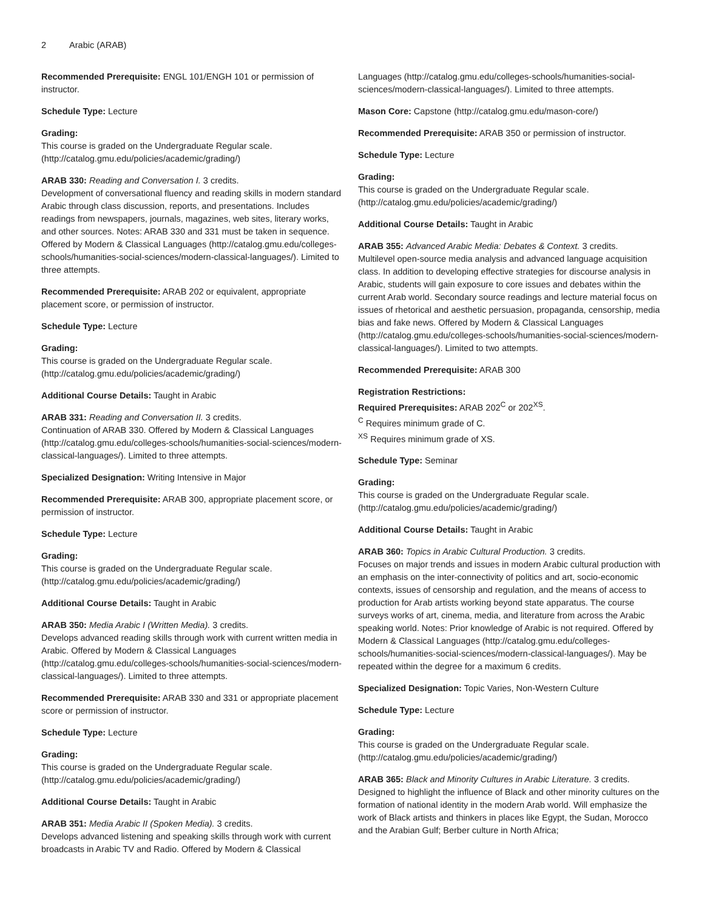2 Arabic (ARAB)
Recommended Prerequisite: ENGL 101/ENGH 101 or permission of instructor.
Schedule Type: Lecture
Grading:
This course is graded on the Undergraduate Regular scale. (http://catalog.gmu.edu/policies/academic/grading/)
ARAB 330: Reading and Conversation I. 3 credits.
Development of conversational fluency and reading skills in modern standard Arabic through class discussion, reports, and presentations. Includes readings from newspapers, journals, magazines, web sites, literary works, and other sources. Notes: ARAB 330 and 331 must be taken in sequence. Offered by Modern & Classical Languages (http://catalog.gmu.edu/colleges-schools/humanities-social-sciences/modern-classical-languages/). Limited to three attempts.
Recommended Prerequisite: ARAB 202 or equivalent, appropriate placement score, or permission of instructor.
Schedule Type: Lecture
Grading:
This course is graded on the Undergraduate Regular scale. (http://catalog.gmu.edu/policies/academic/grading/)
Additional Course Details: Taught in Arabic
ARAB 331: Reading and Conversation II. 3 credits.
Continuation of ARAB 330. Offered by Modern & Classical Languages (http://catalog.gmu.edu/colleges-schools/humanities-social-sciences/modern-classical-languages/). Limited to three attempts.
Specialized Designation: Writing Intensive in Major
Recommended Prerequisite: ARAB 300, appropriate placement score, or permission of instructor.
Schedule Type: Lecture
Grading:
This course is graded on the Undergraduate Regular scale. (http://catalog.gmu.edu/policies/academic/grading/)
Additional Course Details: Taught in Arabic
ARAB 350: Media Arabic I (Written Media). 3 credits.
Develops advanced reading skills through work with current written media in Arabic. Offered by Modern & Classical Languages (http://catalog.gmu.edu/colleges-schools/humanities-social-sciences/modern-classical-languages/). Limited to three attempts.
Recommended Prerequisite: ARAB 330 and 331 or appropriate placement score or permission of instructor.
Schedule Type: Lecture
Grading:
This course is graded on the Undergraduate Regular scale. (http://catalog.gmu.edu/policies/academic/grading/)
Additional Course Details: Taught in Arabic
ARAB 351: Media Arabic II (Spoken Media). 3 credits.
Develops advanced listening and speaking skills through work with current broadcasts in Arabic TV and Radio. Offered by Modern & Classical
Languages (http://catalog.gmu.edu/colleges-schools/humanities-social-sciences/modern-classical-languages/). Limited to three attempts.
Mason Core: Capstone (http://catalog.gmu.edu/mason-core/)
Recommended Prerequisite: ARAB 350 or permission of instructor.
Schedule Type: Lecture
Grading:
This course is graded on the Undergraduate Regular scale. (http://catalog.gmu.edu/policies/academic/grading/)
Additional Course Details: Taught in Arabic
ARAB 355: Advanced Arabic Media: Debates & Context. 3 credits.
Multilevel open-source media analysis and advanced language acquisition class. In addition to developing effective strategies for discourse analysis in Arabic, students will gain exposure to core issues and debates within the current Arab world. Secondary source readings and lecture material focus on issues of rhetorical and aesthetic persuasion, propaganda, censorship, media bias and fake news. Offered by Modern & Classical Languages (http://catalog.gmu.edu/colleges-schools/humanities-social-sciences/modern-classical-languages/). Limited to two attempts.
Recommended Prerequisite: ARAB 300
Registration Restrictions:
Required Prerequisites: ARAB 202<sup>C</sup> or 202<sup>XS</sup>.
<sup>C</sup> Requires minimum grade of C.
<sup>XS</sup> Requires minimum grade of XS.
Schedule Type: Seminar
Grading:
This course is graded on the Undergraduate Regular scale. (http://catalog.gmu.edu/policies/academic/grading/)
Additional Course Details: Taught in Arabic
ARAB 360: Topics in Arabic Cultural Production. 3 credits.
Focuses on major trends and issues in modern Arabic cultural production with an emphasis on the inter-connectivity of politics and art, socio-economic contexts, issues of censorship and regulation, and the means of access to production for Arab artists working beyond state apparatus. The course surveys works of art, cinema, media, and literature from across the Arabic speaking world. Notes: Prior knowledge of Arabic is not required. Offered by Modern & Classical Languages (http://catalog.gmu.edu/colleges-schools/humanities-social-sciences/modern-classical-languages/). May be repeated within the degree for a maximum 6 credits.
Specialized Designation: Topic Varies, Non-Western Culture
Schedule Type: Lecture
Grading:
This course is graded on the Undergraduate Regular scale. (http://catalog.gmu.edu/policies/academic/grading/)
ARAB 365: Black and Minority Cultures in Arabic Literature. 3 credits.
Designed to highlight the influence of Black and other minority cultures on the formation of national identity in the modern Arab world. Will emphasize the work of Black artists and thinkers in places like Egypt, the Sudan, Morocco and the Arabian Gulf; Berber culture in North Africa;